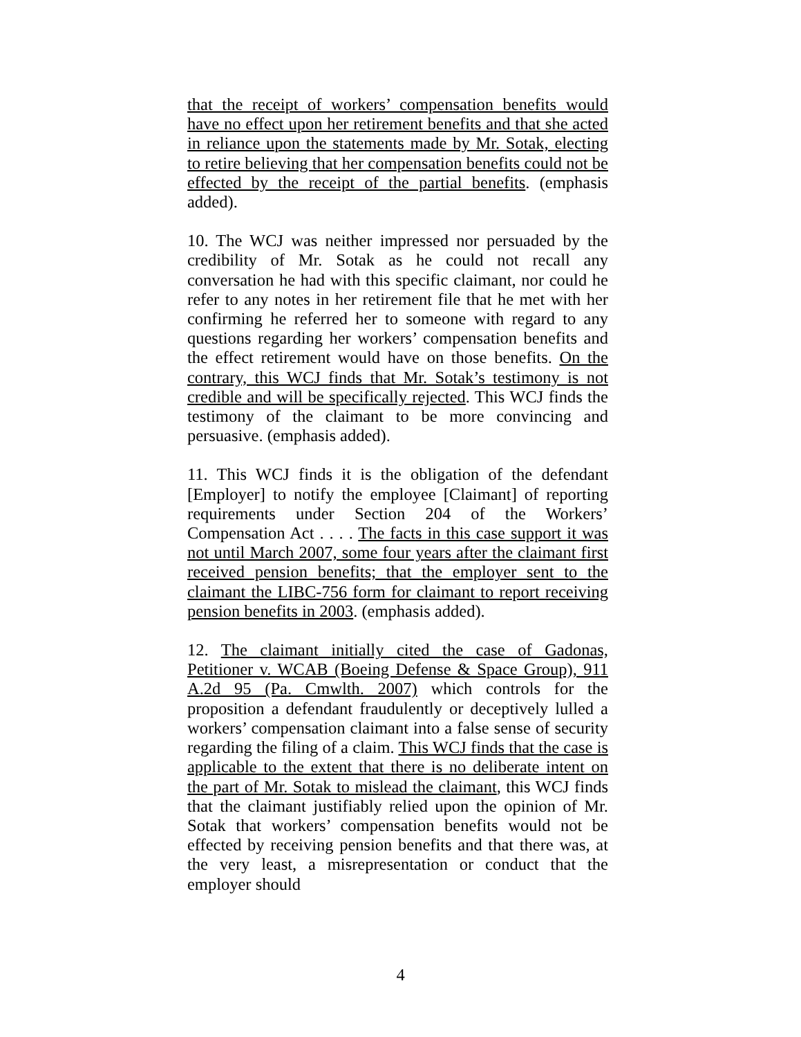that the receipt of workers’ compensation benefits would have no effect upon her retirement benefits and that she acted in reliance upon the statements made by Mr. Sotak, electing to retire believing that her compensation benefits could not be effected by the receipt of the partial benefits. (emphasis added).
10. The WCJ was neither impressed nor persuaded by the credibility of Mr. Sotak as he could not recall any conversation he had with this specific claimant, nor could he refer to any notes in her retirement file that he met with her confirming he referred her to someone with regard to any questions regarding her workers’ compensation benefits and the effect retirement would have on those benefits. On the contrary, this WCJ finds that Mr. Sotak’s testimony is not credible and will be specifically rejected. This WCJ finds the testimony of the claimant to be more convincing and persuasive. (emphasis added).
11. This WCJ finds it is the obligation of the defendant [Employer] to notify the employee [Claimant] of reporting requirements under Section 204 of the Workers’ Compensation Act . . . . The facts in this case support it was not until March 2007, some four years after the claimant first received pension benefits; that the employer sent to the claimant the LIBC-756 form for claimant to report receiving pension benefits in 2003. (emphasis added).
12. The claimant initially cited the case of Gadonas, Petitioner v. WCAB (Boeing Defense & Space Group), 911 A.2d 95 (Pa. Cmwlth. 2007) which controls for the proposition a defendant fraudulently or deceptively lulled a workers’ compensation claimant into a false sense of security regarding the filing of a claim. This WCJ finds that the case is applicable to the extent that there is no deliberate intent on the part of Mr. Sotak to mislead the claimant, this WCJ finds that the claimant justifiably relied upon the opinion of Mr. Sotak that workers’ compensation benefits would not be effected by receiving pension benefits and that there was, at the very least, a misrepresentation or conduct that the employer should
4